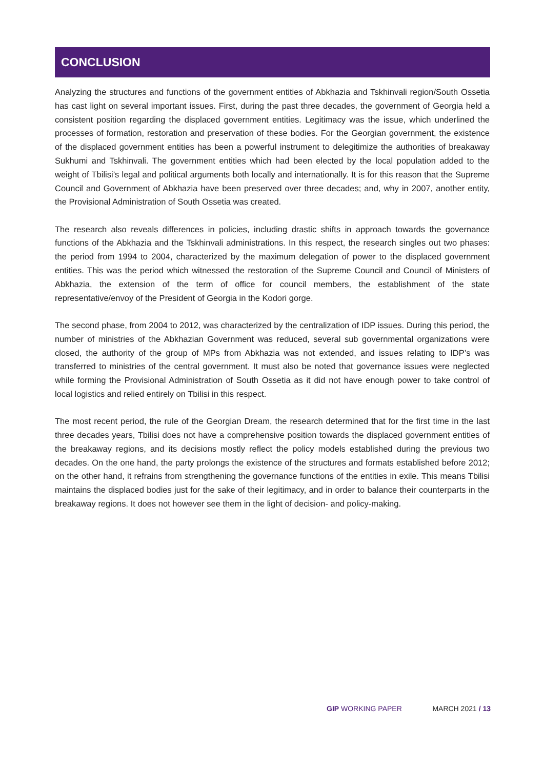CONCLUSION
Analyzing the structures and functions of the government entities of Abkhazia and Tskhinvali region/South Ossetia has cast light on several important issues. First, during the past three decades, the government of Georgia held a consistent position regarding the displaced government entities. Legitimacy was the issue, which underlined the processes of formation, restoration and preservation of these bodies. For the Georgian government, the existence of the displaced government entities has been a powerful instrument to delegitimize the authorities of breakaway Sukhumi and Tskhinvali. The government entities which had been elected by the local population added to the weight of Tbilisi’s legal and political arguments both locally and internationally. It is for this reason that the Supreme Council and Government of Abkhazia have been preserved over three decades; and, why in 2007, another entity, the Provisional Administration of South Ossetia was created.
The research also reveals differences in policies, including drastic shifts in approach towards the governance functions of the Abkhazia and the Tskhinvali administrations. In this respect, the research singles out two phases: the period from 1994 to 2004, characterized by the maximum delegation of power to the displaced government entities. This was the period which witnessed the restoration of the Supreme Council and Council of Ministers of Abkhazia, the extension of the term of office for council members, the establishment of the state representative/envoy of the President of Georgia in the Kodori gorge.
The second phase, from 2004 to 2012, was characterized by the centralization of IDP issues. During this period, the number of ministries of the Abkhazian Government was reduced, several sub governmental organizations were closed, the authority of the group of MPs from Abkhazia was not extended, and issues relating to IDP’s was transferred to ministries of the central government. It must also be noted that governance issues were neglected while forming the Provisional Administration of South Ossetia as it did not have enough power to take control of local logistics and relied entirely on Tbilisi in this respect.
The most recent period, the rule of the Georgian Dream, the research determined that for the first time in the last three decades years, Tbilisi does not have a comprehensive position towards the displaced government entities of the breakaway regions, and its decisions mostly reflect the policy models established during the previous two decades. On the one hand, the party prolongs the existence of the structures and formats established before 2012; on the other hand, it refrains from strengthening the governance functions of the entities in exile. This means Tbilisi maintains the displaced bodies just for the sake of their legitimacy, and in order to balance their counterparts in the breakaway regions. It does not however see them in the light of decision- and policy-making.
GIP WORKING PAPER MARCH 2021 / 13